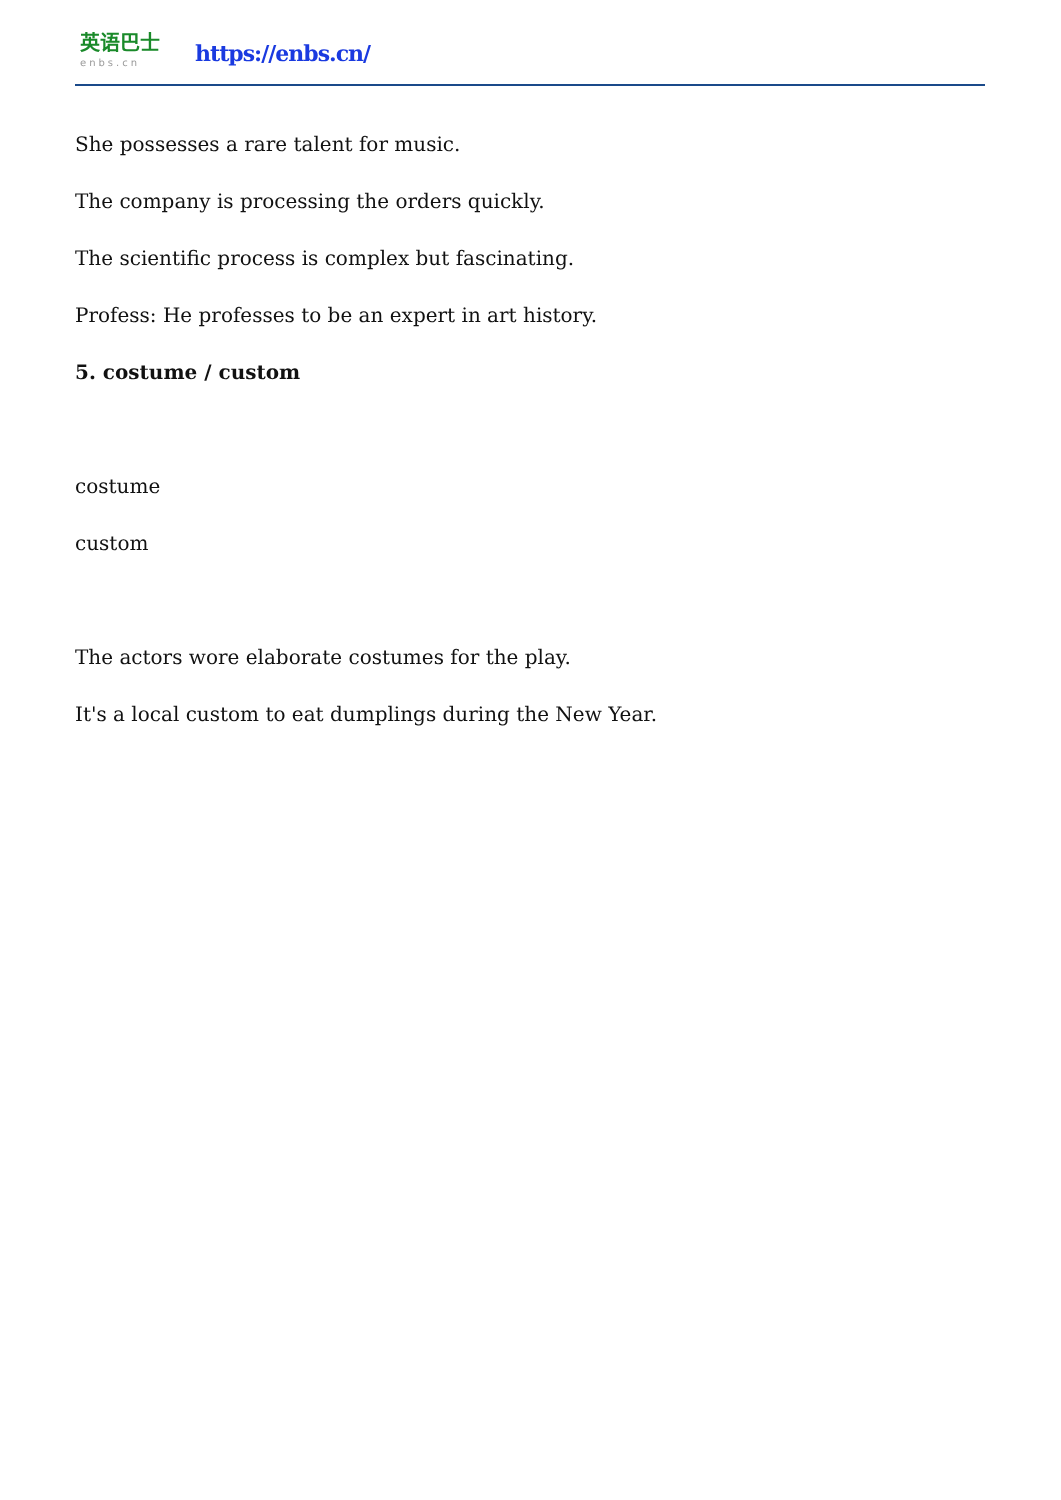英语巴士
enbs.cn
https://enbs.cn/
She possesses a rare talent for music.
The company is processing the orders quickly.
The scientific process is complex but fascinating.
Profess: He professes to be an expert in art history.
5. costume / custom
costume
custom
The actors wore elaborate costumes for the play.
It's a local custom to eat dumplings during the New Year.